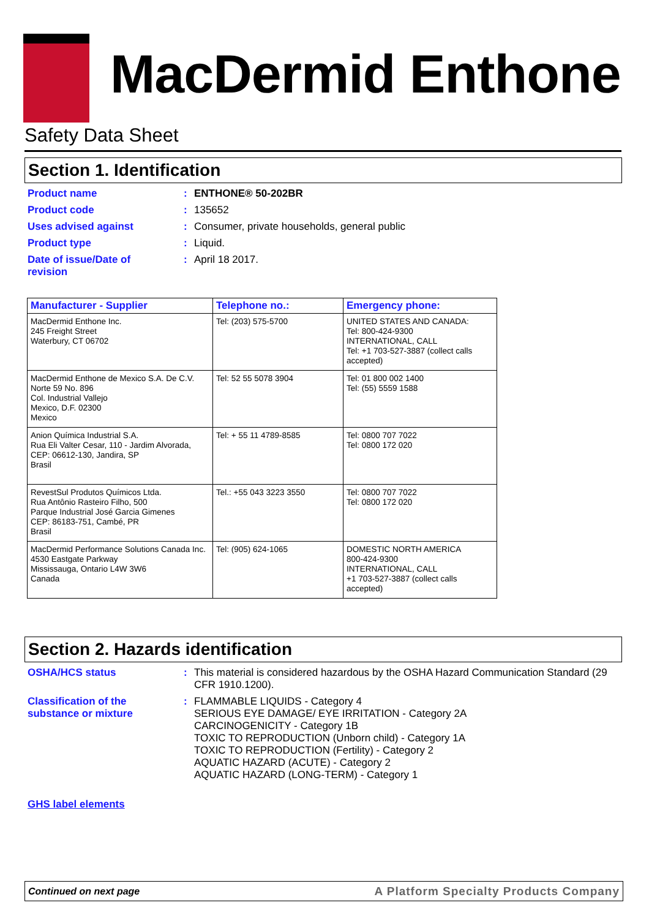MacDermid Enthone
Safety Data Sheet
Section 1. Identification
Product name :
ENTHONE® 50-202BR
Product code :
135652
Uses advised against :
Consumer, private households, general public
Product type :
Liquid.
Date of issue/Date of
revision
:
April 18 2017.
| Manufacturer - Supplier | Telephone no.: | Emergency phone: |
| --- | --- | --- |
| MacDermid Enthone Inc. 245 Freight Street Waterbury, CT 06702 | Tel: (203) 575-5700 | UNITED STATES AND CANADA: Tel: 800-424-9300 INTERNATIONAL, CALL Tel: +1 703-527-3887 (collect calls accepted) |
| MacDermid Enthone de Mexico S.A. De C.V. Norte 59 No. 896 Col. Industrial Vallejo Mexico, D.F. 02300 Mexico | Tel: 52 55 5078 3904 | Tel: 01 800 002 1400 Tel: (55) 5559 1588 |
| Anion Química Industrial S.A. Rua Eli Valter Cesar, 110 - Jardim Alvorada, CEP: 06612-130, Jandira, SP Brasil | Tel: + 55 11 4789-8585 | Tel: 0800 707 7022 Tel: 0800 172 020 |
| RevestSul Produtos Químicos Ltda. Rua Antônio Rasteiro Filho, 500 Parque Industrial José Garcia Gimenes CEP: 86183-751, Cambé, PR Brasil | Tel.: +55 043 3223 3550 | Tel: 0800 707 7022 Tel: 0800 172 020 |
| MacDermid Performance Solutions Canada Inc. 4530 Eastgate Parkway Mississauga, Ontario L4W 3W6 Canada | Tel: (905) 624-1065 | DOMESTIC NORTH AMERICA 800-424-9300 INTERNATIONAL, CALL +1 703-527-3887 (collect calls accepted) |
Section 2. Hazards identification
OSHA/HCS status :
This material is considered hazardous by the OSHA Hazard Communication Standard (29 CFR 1910.1200).
Classification of the
substance or mixture
:
FLAMMABLE LIQUIDS - Category 4
SERIOUS EYE DAMAGE/ EYE IRRITATION - Category 2A
CARCINOGENICITY - Category 1B
TOXIC TO REPRODUCTION (Unborn child) - Category 1A
TOXIC TO REPRODUCTION (Fertility) - Category 2
AQUATIC HAZARD (ACUTE) - Category 2
AQUATIC HAZARD (LONG-TERM) - Category 1
GHS label elements
Continued on next page A Platform Specialty Products Company